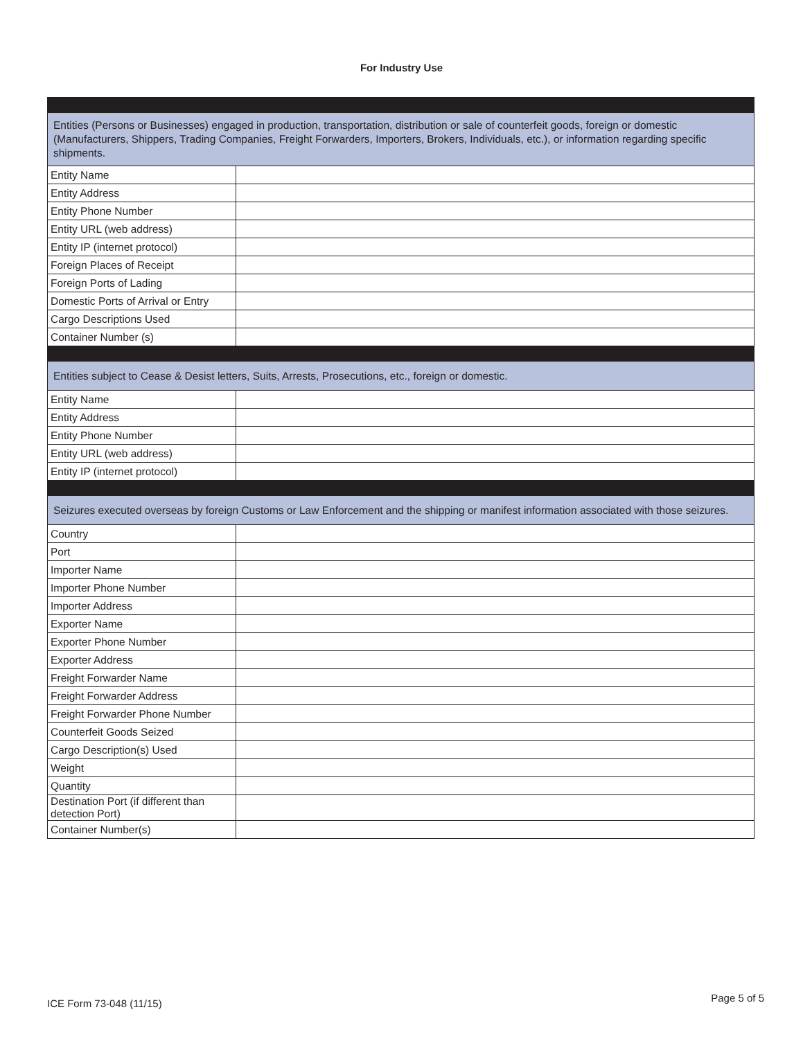For Industry Use
| Entities (Persons or Businesses) engaged in production, transportation, distribution or sale of counterfeit goods, foreign or domestic (Manufacturers, Shippers, Trading Companies, Freight Forwarders, Importers, Brokers, Individuals, etc.), or information regarding specific shipments. | |
| Entity Name | |
| Entity Address | |
| Entity Phone Number | |
| Entity URL (web address) | |
| Entity IP (internet protocol) | |
| Foreign Places of Receipt | |
| Foreign Ports of Lading | |
| Domestic Ports of Arrival or Entry | |
| Cargo Descriptions Used | |
| Container Number (s) | |
| Entities subject to Cease & Desist letters, Suits, Arrests, Prosecutions, etc., foreign or domestic. | |
| Entity Name | |
| Entity Address | |
| Entity Phone Number | |
| Entity URL (web address) | |
| Entity IP (internet protocol) | |
| Seizures executed overseas by foreign Customs or Law Enforcement and the shipping or manifest information associated with those seizures. | |
| Country | |
| Port | |
| Importer Name | |
| Importer Phone Number | |
| Importer Address | |
| Exporter Name | |
| Exporter Phone Number | |
| Exporter Address | |
| Freight Forwarder Name | |
| Freight Forwarder Address | |
| Freight Forwarder Phone Number | |
| Counterfeit Goods Seized | |
| Cargo Description(s) Used | |
| Weight | |
| Quantity | |
| Destination Port (if different than detection Port) | |
| Container Number(s) | |
ICE Form 73-048 (11/15) Page 5 of 5